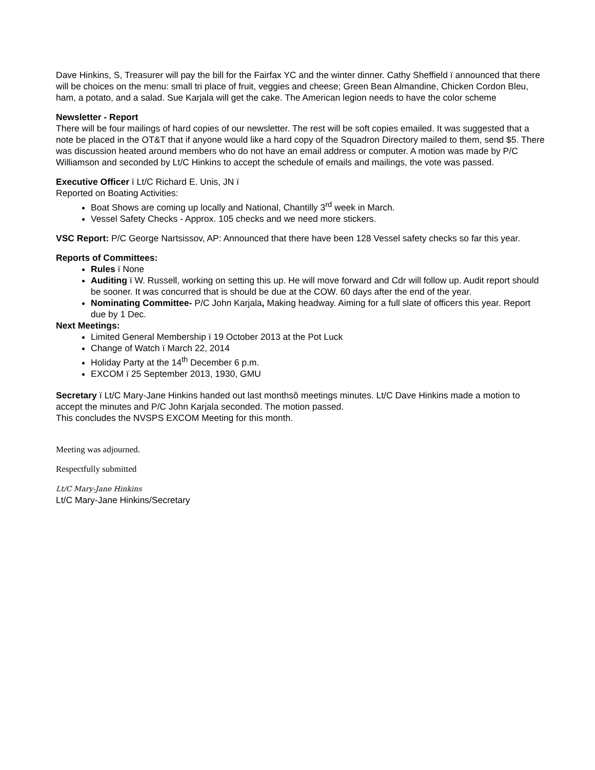Dave Hinkins, S, Treasurer will pay the bill for the Fairfax YC and the winter dinner. Cathy Sheffield ï announced that there will be choices on the menu: small tri place of fruit, veggies and cheese; Green Bean Almandine, Chicken Cordon Bleu, ham, a potato, and a salad. Sue Karjala will get the cake. The American legion needs to have the color scheme
Newsletter - Report
There will be four mailings of hard copies of our newsletter. The rest will be soft copies emailed. It was suggested that a note be placed in the OT&T that if anyone would like a hard copy of the Squadron Directory mailed to them, send $5. There was discussion heated around members who do not have an email address or computer. A motion was made by P/C Williamson and seconded by Lt/C Hinkins to accept the schedule of emails and mailings, the vote was passed.
Executive Officer ï Lt/C Richard E. Unis, JN ï
Reported on Boating Activities:
Boat Shows are coming up locally and National, Chantilly 3<sup>rd</sup> week in March.
Vessel Safety Checks - Approx. 105 checks and we need more stickers.
VSC Report: P/C George Nartsissov, AP: Announced that there have been 128 Vessel safety checks so far this year.
Reports of Committees:
Rules ï None
Auditing ï W. Russell, working on setting this up. He will move forward and Cdr will follow up. Audit report should be sooner. It was concurred that is should be due at the COW. 60 days after the end of the year.
Nominating Committee- P/C John Karjala, Making headway. Aiming for a full slate of officers this year. Report due by 1 Dec.
Next Meetings:
Limited General Membership ï 19 October 2013 at the Pot Luck
Change of Watch ï March 22, 2014
Holiday Party at the 14<sup>th</sup> December 6 p.m.
EXCOM ï 25 September 2013, 1930, GMU
Secretary ï Lt/C Mary-Jane Hinkins handed out last monthsô meetings minutes. Lt/C Dave Hinkins made a motion to accept the minutes and P/C John Karjala seconded. The motion passed.
This concludes the NVSPS EXCOM Meeting for this month.
Meeting was adjourned.
Respectfully submitted
Lt/C Mary-Jane Hinkins
Lt/C Mary-Jane Hinkins/Secretary